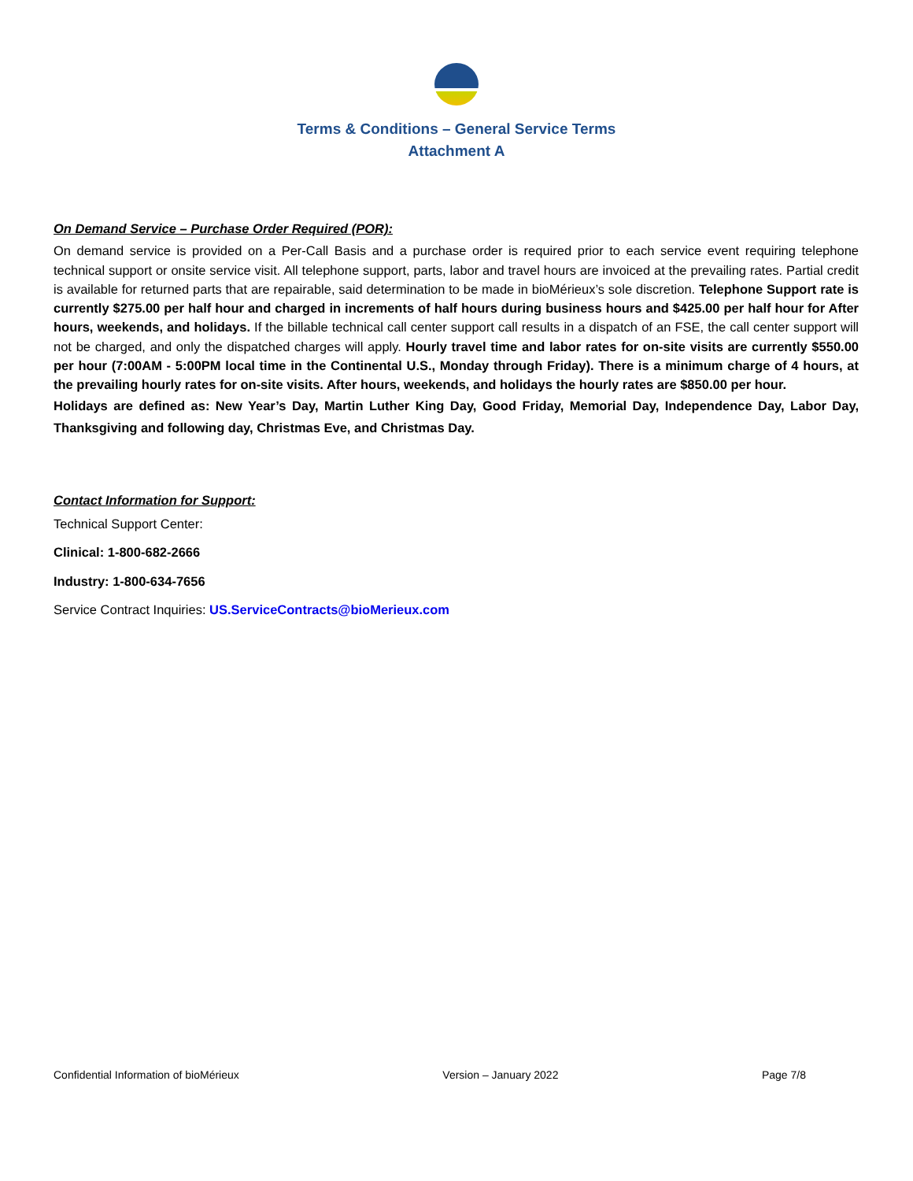Terms & Conditions – General Service Terms
Attachment A
On Demand Service – Purchase Order Required (POR):
On demand service is provided on a Per-Call Basis and a purchase order is required prior to each service event requiring telephone technical support or onsite service visit. All telephone support, parts, labor and travel hours are invoiced at the prevailing rates. Partial credit is available for returned parts that are repairable, said determination to be made in bioMérieux’s sole discretion. Telephone Support rate is currently $275.00 per half hour and charged in increments of half hours during business hours and $425.00 per half hour for After hours, weekends, and holidays. If the billable technical call center support call results in a dispatch of an FSE, the call center support will not be charged, and only the dispatched charges will apply. Hourly travel time and labor rates for on-site visits are currently $550.00 per hour (7:00AM - 5:00PM local time in the Continental U.S., Monday through Friday). There is a minimum charge of 4 hours, at the prevailing hourly rates for on-site visits. After hours, weekends, and holidays the hourly rates are $850.00 per hour.
Holidays are defined as: New Year’s Day, Martin Luther King Day, Good Friday, Memorial Day, Independence Day, Labor Day, Thanksgiving and following day, Christmas Eve, and Christmas Day.
Contact Information for Support:
Technical Support Center:
Clinical: 1-800-682-2666
Industry: 1-800-634-7656
Service Contract Inquiries: US.ServiceContracts@bioMerieux.com
Confidential Information of bioMérieux Version – January 2022 Page 7/8